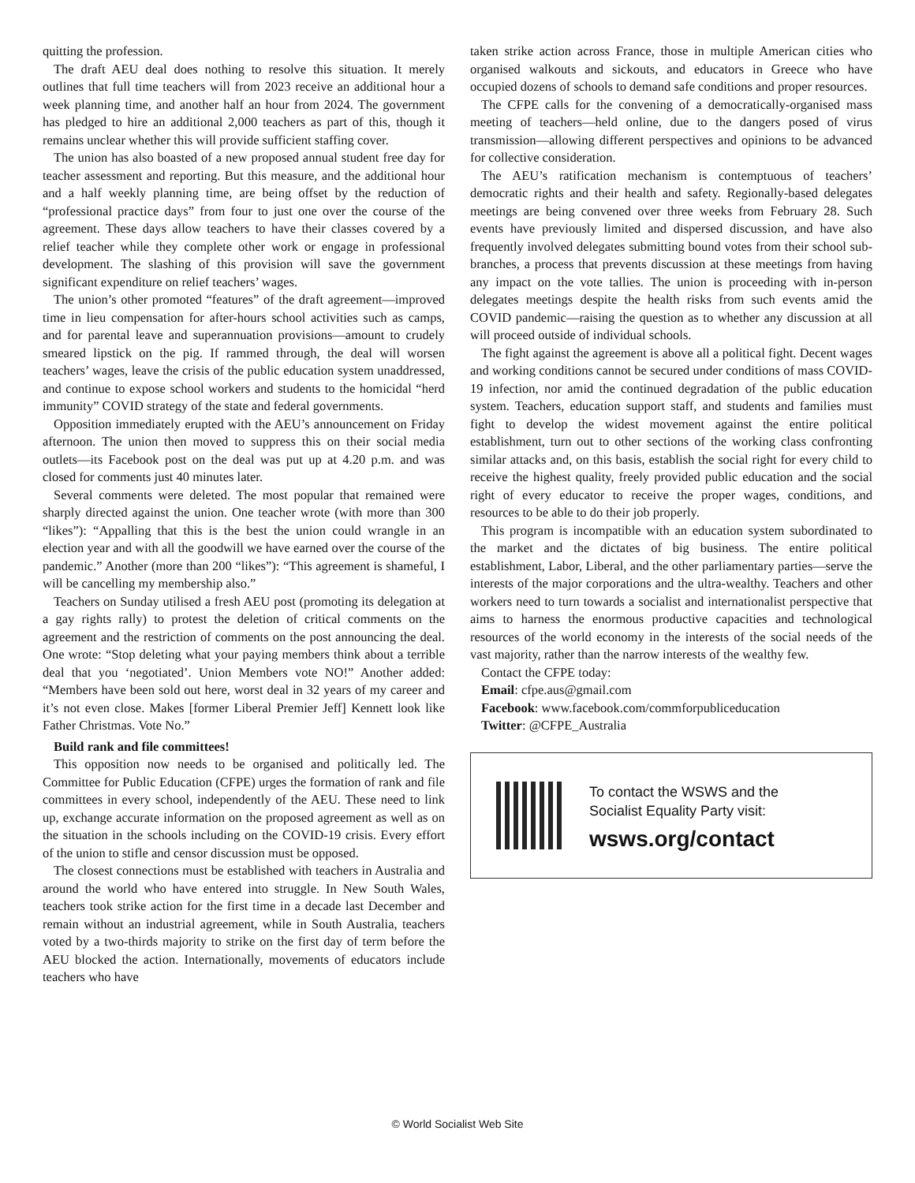quitting the profession.
The draft AEU deal does nothing to resolve this situation. It merely outlines that full time teachers will from 2023 receive an additional hour a week planning time, and another half an hour from 2024. The government has pledged to hire an additional 2,000 teachers as part of this, though it remains unclear whether this will provide sufficient staffing cover.
The union has also boasted of a new proposed annual student free day for teacher assessment and reporting. But this measure, and the additional hour and a half weekly planning time, are being offset by the reduction of “professional practice days” from four to just one over the course of the agreement. These days allow teachers to have their classes covered by a relief teacher while they complete other work or engage in professional development. The slashing of this provision will save the government significant expenditure on relief teachers’ wages.
The union’s other promoted “features” of the draft agreement—improved time in lieu compensation for after-hours school activities such as camps, and for parental leave and superannuation provisions—amount to crudely smeared lipstick on the pig. If rammed through, the deal will worsen teachers’ wages, leave the crisis of the public education system unaddressed, and continue to expose school workers and students to the homicidal “herd immunity” COVID strategy of the state and federal governments.
Opposition immediately erupted with the AEU’s announcement on Friday afternoon. The union then moved to suppress this on their social media outlets—its Facebook post on the deal was put up at 4.20 p.m. and was closed for comments just 40 minutes later.
Several comments were deleted. The most popular that remained were sharply directed against the union. One teacher wrote (with more than 300 “likes”): “Appalling that this is the best the union could wrangle in an election year and with all the goodwill we have earned over the course of the pandemic.” Another (more than 200 “likes”): “This agreement is shameful, I will be cancelling my membership also.”
Teachers on Sunday utilised a fresh AEU post (promoting its delegation at a gay rights rally) to protest the deletion of critical comments on the agreement and the restriction of comments on the post announcing the deal. One wrote: “Stop deleting what your paying members think about a terrible deal that you ‘negotiated’. Union Members vote NO!” Another added: “Members have been sold out here, worst deal in 32 years of my career and it’s not even close. Makes [former Liberal Premier Jeff] Kennett look like Father Christmas. Vote No.”
Build rank and file committees!
This opposition now needs to be organised and politically led. The Committee for Public Education (CFPE) urges the formation of rank and file committees in every school, independently of the AEU. These need to link up, exchange accurate information on the proposed agreement as well as on the situation in the schools including on the COVID-19 crisis. Every effort of the union to stifle and censor discussion must be opposed.
The closest connections must be established with teachers in Australia and around the world who have entered into struggle. In New South Wales, teachers took strike action for the first time in a decade last December and remain without an industrial agreement, while in South Australia, teachers voted by a two-thirds majority to strike on the first day of term before the AEU blocked the action. Internationally, movements of educators include teachers who have
taken strike action across France, those in multiple American cities who organised walkouts and sickouts, and educators in Greece who have occupied dozens of schools to demand safe conditions and proper resources.
The CFPE calls for the convening of a democratically-organised mass meeting of teachers—held online, due to the dangers posed of virus transmission—allowing different perspectives and opinions to be advanced for collective consideration.
The AEU’s ratification mechanism is contemptuous of teachers’ democratic rights and their health and safety. Regionally-based delegates meetings are being convened over three weeks from February 28. Such events have previously limited and dispersed discussion, and have also frequently involved delegates submitting bound votes from their school sub-branches, a process that prevents discussion at these meetings from having any impact on the vote tallies. The union is proceeding with in-person delegates meetings despite the health risks from such events amid the COVID pandemic—raising the question as to whether any discussion at all will proceed outside of individual schools.
The fight against the agreement is above all a political fight. Decent wages and working conditions cannot be secured under conditions of mass COVID-19 infection, nor amid the continued degradation of the public education system. Teachers, education support staff, and students and families must fight to develop the widest movement against the entire political establishment, turn out to other sections of the working class confronting similar attacks and, on this basis, establish the social right for every child to receive the highest quality, freely provided public education and the social right of every educator to receive the proper wages, conditions, and resources to be able to do their job properly.
This program is incompatible with an education system subordinated to the market and the dictates of big business. The entire political establishment, Labor, Liberal, and the other parliamentary parties—serve the interests of the major corporations and the ultra-wealthy. Teachers and other workers need to turn towards a socialist and internationalist perspective that aims to harness the enormous productive capacities and technological resources of the world economy in the interests of the social needs of the vast majority, rather than the narrow interests of the wealthy few.
Contact the CFPE today:
Email: cfpe.aus@gmail.com
Facebook: www.facebook.com/commforpubliceducation
Twitter: @CFPE_Australia
To contact the WSWS and the
Socialist Equality Party visit:
wsws.org/contact
© World Socialist Web Site